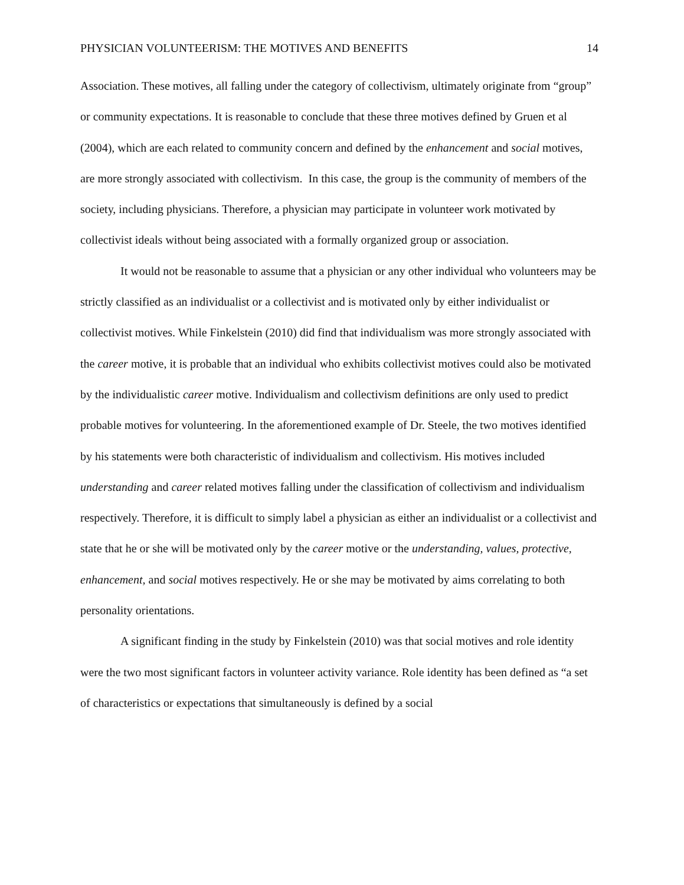PHYSICIAN VOLUNTEERISM: THE MOTIVES AND BENEFITS 14
Association. These motives, all falling under the category of collectivism, ultimately originate from “group” or community expectations. It is reasonable to conclude that these three motives defined by Gruen et al (2004), which are each related to community concern and defined by the enhancement and social motives, are more strongly associated with collectivism. In this case, the group is the community of members of the society, including physicians. Therefore, a physician may participate in volunteer work motivated by collectivist ideals without being associated with a formally organized group or association.
It would not be reasonable to assume that a physician or any other individual who volunteers may be strictly classified as an individualist or a collectivist and is motivated only by either individualist or collectivist motives. While Finkelstein (2010) did find that individualism was more strongly associated with the career motive, it is probable that an individual who exhibits collectivist motives could also be motivated by the individualistic career motive. Individualism and collectivism definitions are only used to predict probable motives for volunteering. In the aforementioned example of Dr. Steele, the two motives identified by his statements were both characteristic of individualism and collectivism. His motives included understanding and career related motives falling under the classification of collectivism and individualism respectively. Therefore, it is difficult to simply label a physician as either an individualist or a collectivist and state that he or she will be motivated only by the career motive or the understanding, values, protective, enhancement, and social motives respectively. He or she may be motivated by aims correlating to both personality orientations.
A significant finding in the study by Finkelstein (2010) was that social motives and role identity were the two most significant factors in volunteer activity variance. Role identity has been defined as “a set of characteristics or expectations that simultaneously is defined by a social